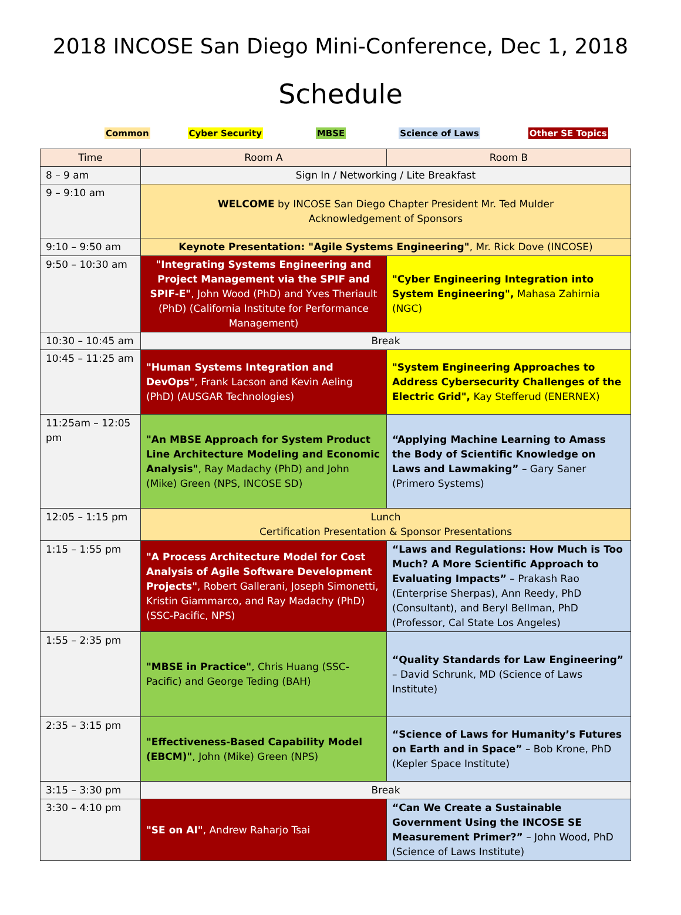2018 INCOSE San Diego Mini-Conference, Dec 1, 2018
Schedule
Common Cyber Security MBSE Science of Laws Other SE Topics
| Time | Room A | Room B |
| --- | --- | --- |
| 8 – 9 am | Sign In / Networking / Lite Breakfast | |
| 9 – 9:10 am | WELCOME by INCOSE San Diego Chapter President Mr. Ted Mulder Acknowledgement of Sponsors | |
| 9:10 – 9:50 am | Keynote Presentation: "Agile Systems Engineering" , Mr. Rick Dove (INCOSE) | |
| 9:50 – 10:30 am | "Integrating Systems Engineering and Project Management via the SPIF and SPIF-E" , John Wood (PhD) and Yves Theriault (PhD) (California Institute for Performance Management) | "Cyber Engineering Integration into System Engineering", Mahasa Zahirnia (NGC) |
| 10:30 – 10:45 am | Break | |
| 10:45 – 11:25 am | "Human Systems Integration and DevOps" , Frank Lacson and Kevin Aeling (PhD) (AUSGAR Technologies) | "System Engineering Approaches to Address Cybersecurity Challenges of the Electric Grid", Kay Stefferud (ENERNEX) |
| 11:25am – 12:05 pm | "An MBSE Approach for System Product Line Architecture Modeling and Economic Analysis" , Ray Madachy (PhD) and John (Mike) Green (NPS, INCOSE SD) | “Applying Machine Learning to Amass the Body of Scientific Knowledge on Laws and Lawmaking” – Gary Saner (Primero Systems) |
| 12:05 – 1:15 pm | Lunch Certification Presentation & Sponsor Presentations | |
| 1:15 – 1:55 pm | "A Process Architecture Model for Cost Analysis of Agile Software Development Projects" , Robert Gallerani, Joseph Simonetti, Kristin Giammarco, and Ray Madachy (PhD) (SSC-Pacific, NPS) | “Laws and Regulations: How Much is Too Much? A More Scientific Approach to Evaluating Impacts” – Prakash Rao (Enterprise Sherpas), Ann Reedy, PhD (Consultant), and Beryl Bellman, PhD (Professor, Cal State Los Angeles) |
| 1:55 – 2:35 pm | "MBSE in Practice" , Chris Huang (SSC-Pacific) and George Teding (BAH) | “Quality Standards for Law Engineering” – David Schrunk, MD (Science of Laws Institute) |
| 2:35 – 3:15 pm | "Effectiveness-Based Capability Model (EBCM)" , John (Mike) Green (NPS) | “Science of Laws for Humanity’s Futures on Earth and in Space” – Bob Krone, PhD (Kepler Space Institute) |
| 3:15 – 3:30 pm | Break | |
| 3:30 – 4:10 pm | "SE on AI" , Andrew Raharjo Tsai | “Can We Create a Sustainable Government Using the INCOSE SE Measurement Primer?” – John Wood, PhD (Science of Laws Institute) |